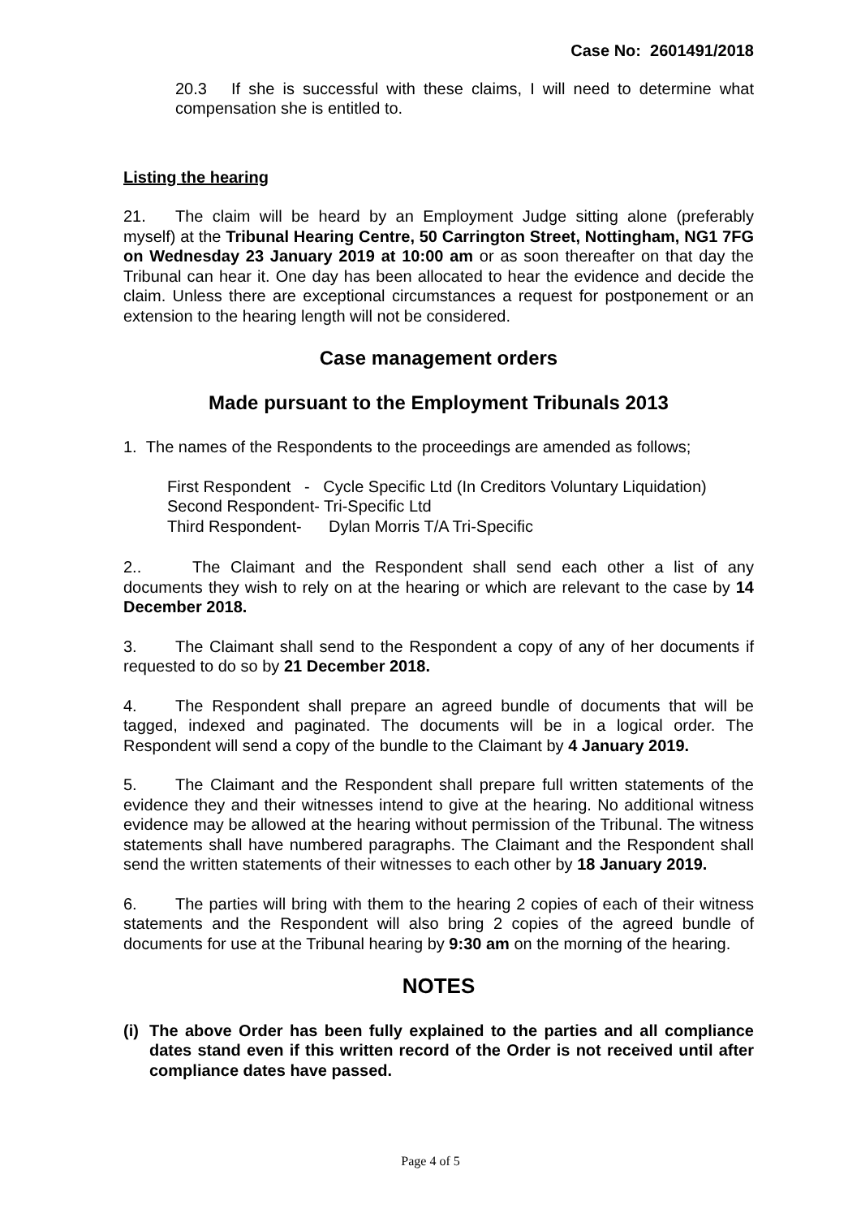Case No: 2601491/2018
20.3 If she is successful with these claims, I will need to determine what compensation she is entitled to.
Listing the hearing
21. The claim will be heard by an Employment Judge sitting alone (preferably myself) at the Tribunal Hearing Centre, 50 Carrington Street, Nottingham, NG1 7FG on Wednesday 23 January 2019 at 10:00 am or as soon thereafter on that day the Tribunal can hear it. One day has been allocated to hear the evidence and decide the claim. Unless there are exceptional circumstances a request for postponement or an extension to the hearing length will not be considered.
Case management orders
Made pursuant to the Employment Tribunals 2013
1. The names of the Respondents to the proceedings are amended as follows;
First Respondent - Cycle Specific Ltd (In Creditors Voluntary Liquidation)
Second Respondent- Tri-Specific Ltd
Third Respondent- Dylan Morris T/A Tri-Specific
2.. The Claimant and the Respondent shall send each other a list of any documents they wish to rely on at the hearing or which are relevant to the case by 14 December 2018.
3. The Claimant shall send to the Respondent a copy of any of her documents if requested to do so by 21 December 2018.
4. The Respondent shall prepare an agreed bundle of documents that will be tagged, indexed and paginated. The documents will be in a logical order. The Respondent will send a copy of the bundle to the Claimant by 4 January 2019.
5. The Claimant and the Respondent shall prepare full written statements of the evidence they and their witnesses intend to give at the hearing. No additional witness evidence may be allowed at the hearing without permission of the Tribunal. The witness statements shall have numbered paragraphs. The Claimant and the Respondent shall send the written statements of their witnesses to each other by 18 January 2019.
6. The parties will bring with them to the hearing 2 copies of each of their witness statements and the Respondent will also bring 2 copies of the agreed bundle of documents for use at the Tribunal hearing by 9:30 am on the morning of the hearing.
NOTES
(i) The above Order has been fully explained to the parties and all compliance dates stand even if this written record of the Order is not received until after compliance dates have passed.
Page 4 of 5